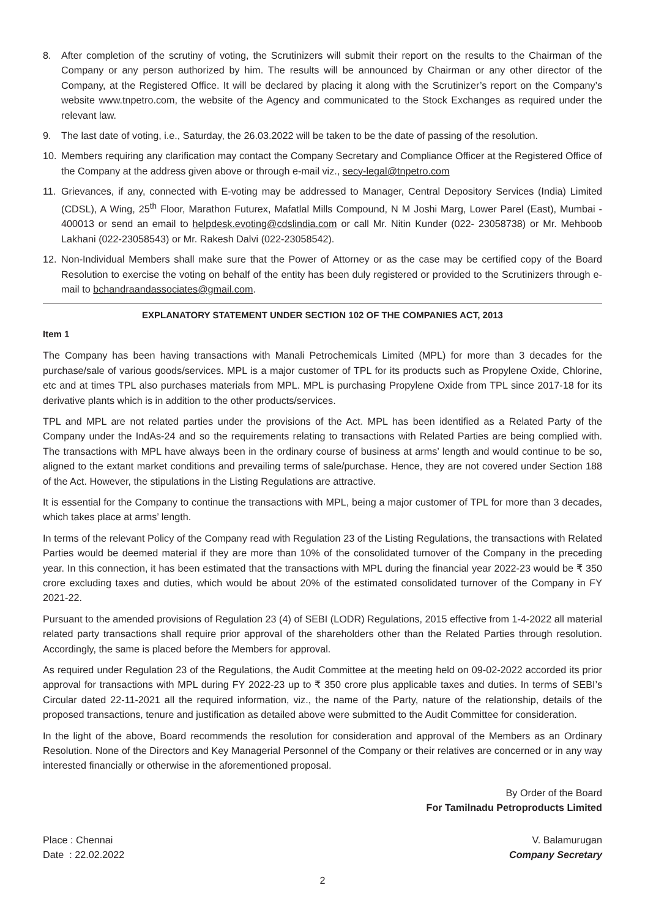8. After completion of the scrutiny of voting, the Scrutinizers will submit their report on the results to the Chairman of the Company or any person authorized by him. The results will be announced by Chairman or any other director of the Company, at the Registered Office. It will be declared by placing it along with the Scrutinizer’s report on the Company’s website www.tnpetro.com, the website of the Agency and communicated to the Stock Exchanges as required under the relevant law.
9. The last date of voting, i.e., Saturday, the 26.03.2022 will be taken to be the date of passing of the resolution.
10. Members requiring any clarification may contact the Company Secretary and Compliance Officer at the Registered Office of the Company at the address given above or through e-mail viz., secy-legal@tnpetro.com
11. Grievances, if any, connected with E-voting may be addressed to Manager, Central Depository Services (India) Limited (CDSL), A Wing, 25<sup>th</sup> Floor, Marathon Futurex, Mafatlal Mills Compound, N M Joshi Marg, Lower Parel (East), Mumbai - 400013 or send an email to helpdesk.evoting@cdslindia.com or call Mr. Nitin Kunder (022- 23058738) or Mr. Mehboob Lakhani (022-23058543) or Mr. Rakesh Dalvi (022-23058542).
12. Non-Individual Members shall make sure that the Power of Attorney or as the case may be certified copy of the Board Resolution to exercise the voting on behalf of the entity has been duly registered or provided to the Scrutinizers through e-mail to bchandraandassociates@gmail.com.
EXPLANATORY STATEMENT UNDER SECTION 102 OF THE COMPANIES ACT, 2013
Item 1
The Company has been having transactions with Manali Petrochemicals Limited (MPL) for more than 3 decades for the purchase/sale of various goods/services. MPL is a major customer of TPL for its products such as Propylene Oxide, Chlorine, etc and at times TPL also purchases materials from MPL. MPL is purchasing Propylene Oxide from TPL since 2017-18 for its derivative plants which is in addition to the other products/services.
TPL and MPL are not related parties under the provisions of the Act. MPL has been identified as a Related Party of the Company under the IndAs-24 and so the requirements relating to transactions with Related Parties are being complied with. The transactions with MPL have always been in the ordinary course of business at arms’ length and would continue to be so, aligned to the extant market conditions and prevailing terms of sale/purchase. Hence, they are not covered under Section 188 of the Act. However, the stipulations in the Listing Regulations are attractive.
It is essential for the Company to continue the transactions with MPL, being a major customer of TPL for more than 3 decades, which takes place at arms’ length.
In terms of the relevant Policy of the Company read with Regulation 23 of the Listing Regulations, the transactions with Related Parties would be deemed material if they are more than 10% of the consolidated turnover of the Company in the preceding year. In this connection, it has been estimated that the transactions with MPL during the financial year 2022-23 would be ₹ 350 crore excluding taxes and duties, which would be about 20% of the estimated consolidated turnover of the Company in FY 2021-22.
Pursuant to the amended provisions of Regulation 23 (4) of SEBI (LODR) Regulations, 2015 effective from 1-4-2022 all material related party transactions shall require prior approval of the shareholders other than the Related Parties through resolution. Accordingly, the same is placed before the Members for approval.
As required under Regulation 23 of the Regulations, the Audit Committee at the meeting held on 09-02-2022 accorded its prior approval for transactions with MPL during FY 2022-23 up to ₹ 350 crore plus applicable taxes and duties. In terms of SEBI’s Circular dated 22-11-2021 all the required information, viz., the name of the Party, nature of the relationship, details of the proposed transactions, tenure and justification as detailed above were submitted to the Audit Committee for consideration.
In the light of the above, Board recommends the resolution for consideration and approval of the Members as an Ordinary Resolution. None of the Directors and Key Managerial Personnel of the Company or their relatives are concerned or in any way interested financially or otherwise in the aforementioned proposal.
By Order of the Board
For Tamilnadu Petroproducts Limited
Place : Chennai V. Balamurugan
Date : 22.02.2022 Company Secretary
2